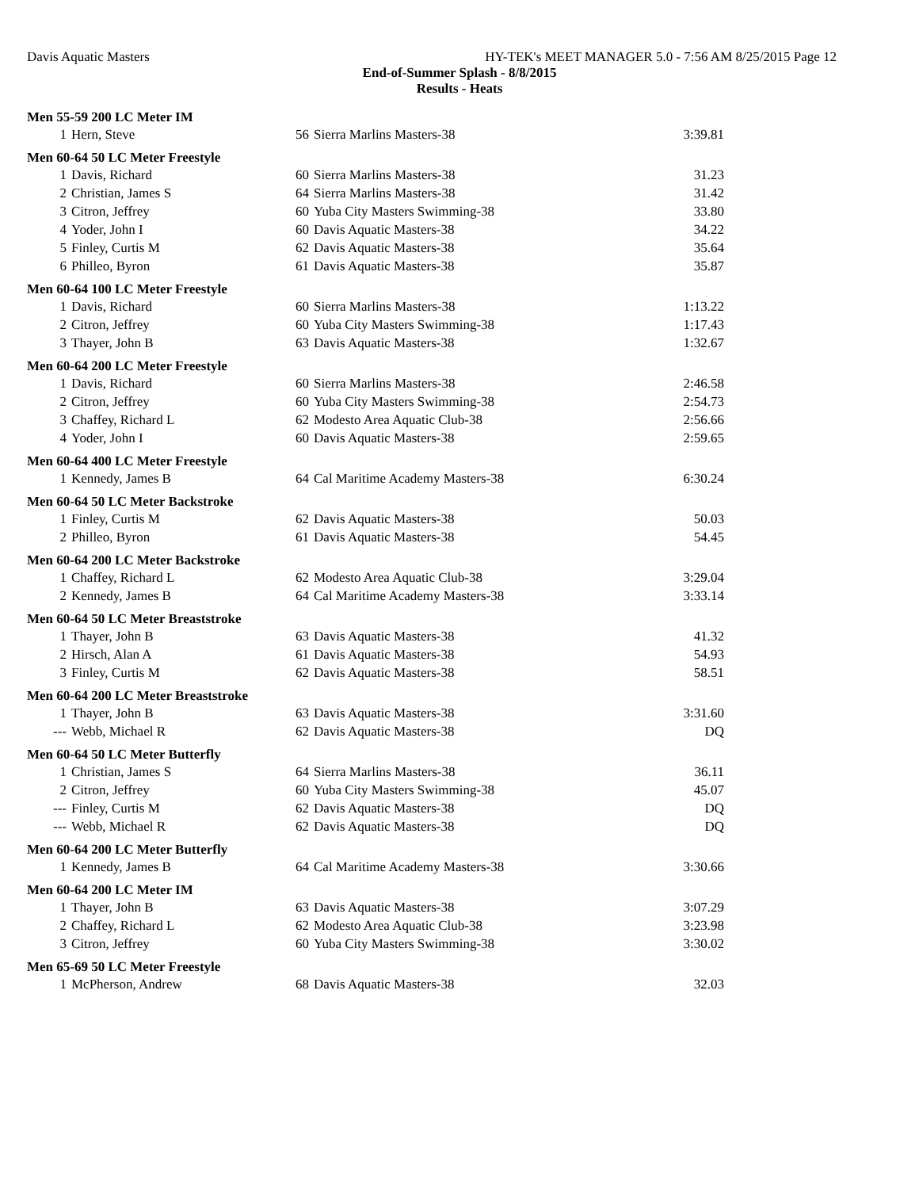Davis Aquatic Masters HY-TEK's MEET MANAGER 5.0 - 7:56 AM 8/25/2015 Page 12
End-of-Summer Splash - 8/8/2015
Results - Heats
| Men 55-59 200 LC Meter IM | | | | |
| --- | --- | --- | --- | --- |
| 1 | Hern, Steve | 56 | Sierra Marlins Masters-38 | 3:39.81 |
| Men 60-64 50 LC Meter Freestyle | | | | |
| 1 | Davis, Richard | 60 | Sierra Marlins Masters-38 | 31.23 |
| 2 | Christian, James S | 64 | Sierra Marlins Masters-38 | 31.42 |
| 3 | Citron, Jeffrey | 60 | Yuba City Masters Swimming-38 | 33.80 |
| 4 | Yoder, John I | 60 | Davis Aquatic Masters-38 | 34.22 |
| 5 | Finley, Curtis M | 62 | Davis Aquatic Masters-38 | 35.64 |
| 6 | Philleo, Byron | 61 | Davis Aquatic Masters-38 | 35.87 |
| Men 60-64 100 LC Meter Freestyle | | | | |
| 1 | Davis, Richard | 60 | Sierra Marlins Masters-38 | 1:13.22 |
| 2 | Citron, Jeffrey | 60 | Yuba City Masters Swimming-38 | 1:17.43 |
| 3 | Thayer, John B | 63 | Davis Aquatic Masters-38 | 1:32.67 |
| Men 60-64 200 LC Meter Freestyle | | | | |
| 1 | Davis, Richard | 60 | Sierra Marlins Masters-38 | 2:46.58 |
| 2 | Citron, Jeffrey | 60 | Yuba City Masters Swimming-38 | 2:54.73 |
| 3 | Chaffey, Richard L | 62 | Modesto Area Aquatic Club-38 | 2:56.66 |
| 4 | Yoder, John I | 60 | Davis Aquatic Masters-38 | 2:59.65 |
| Men 60-64 400 LC Meter Freestyle | | | | |
| 1 | Kennedy, James B | 64 | Cal Maritime Academy Masters-38 | 6:30.24 |
| Men 60-64 50 LC Meter Backstroke | | | | |
| 1 | Finley, Curtis M | 62 | Davis Aquatic Masters-38 | 50.03 |
| 2 | Philleo, Byron | 61 | Davis Aquatic Masters-38 | 54.45 |
| Men 60-64 200 LC Meter Backstroke | | | | |
| 1 | Chaffey, Richard L | 62 | Modesto Area Aquatic Club-38 | 3:29.04 |
| 2 | Kennedy, James B | 64 | Cal Maritime Academy Masters-38 | 3:33.14 |
| Men 60-64 50 LC Meter Breaststroke | | | | |
| 1 | Thayer, John B | 63 | Davis Aquatic Masters-38 | 41.32 |
| 2 | Hirsch, Alan A | 61 | Davis Aquatic Masters-38 | 54.93 |
| 3 | Finley, Curtis M | 62 | Davis Aquatic Masters-38 | 58.51 |
| Men 60-64 200 LC Meter Breaststroke | | | | |
| 1 | Thayer, John B | 63 | Davis Aquatic Masters-38 | 3:31.60 |
| --- | Webb, Michael R | 62 | Davis Aquatic Masters-38 | DQ |
| Men 60-64 50 LC Meter Butterfly | | | | |
| 1 | Christian, James S | 64 | Sierra Marlins Masters-38 | 36.11 |
| 2 | Citron, Jeffrey | 60 | Yuba City Masters Swimming-38 | 45.07 |
| --- | Finley, Curtis M | 62 | Davis Aquatic Masters-38 | DQ |
| --- | Webb, Michael R | 62 | Davis Aquatic Masters-38 | DQ |
| Men 60-64 200 LC Meter Butterfly | | | | |
| 1 | Kennedy, James B | 64 | Cal Maritime Academy Masters-38 | 3:30.66 |
| Men 60-64 200 LC Meter IM | | | | |
| 1 | Thayer, John B | 63 | Davis Aquatic Masters-38 | 3:07.29 |
| 2 | Chaffey, Richard L | 62 | Modesto Area Aquatic Club-38 | 3:23.98 |
| 3 | Citron, Jeffrey | 60 | Yuba City Masters Swimming-38 | 3:30.02 |
| Men 65-69 50 LC Meter Freestyle | | | | |
| 1 | McPherson, Andrew | 68 | Davis Aquatic Masters-38 | 32.03 |